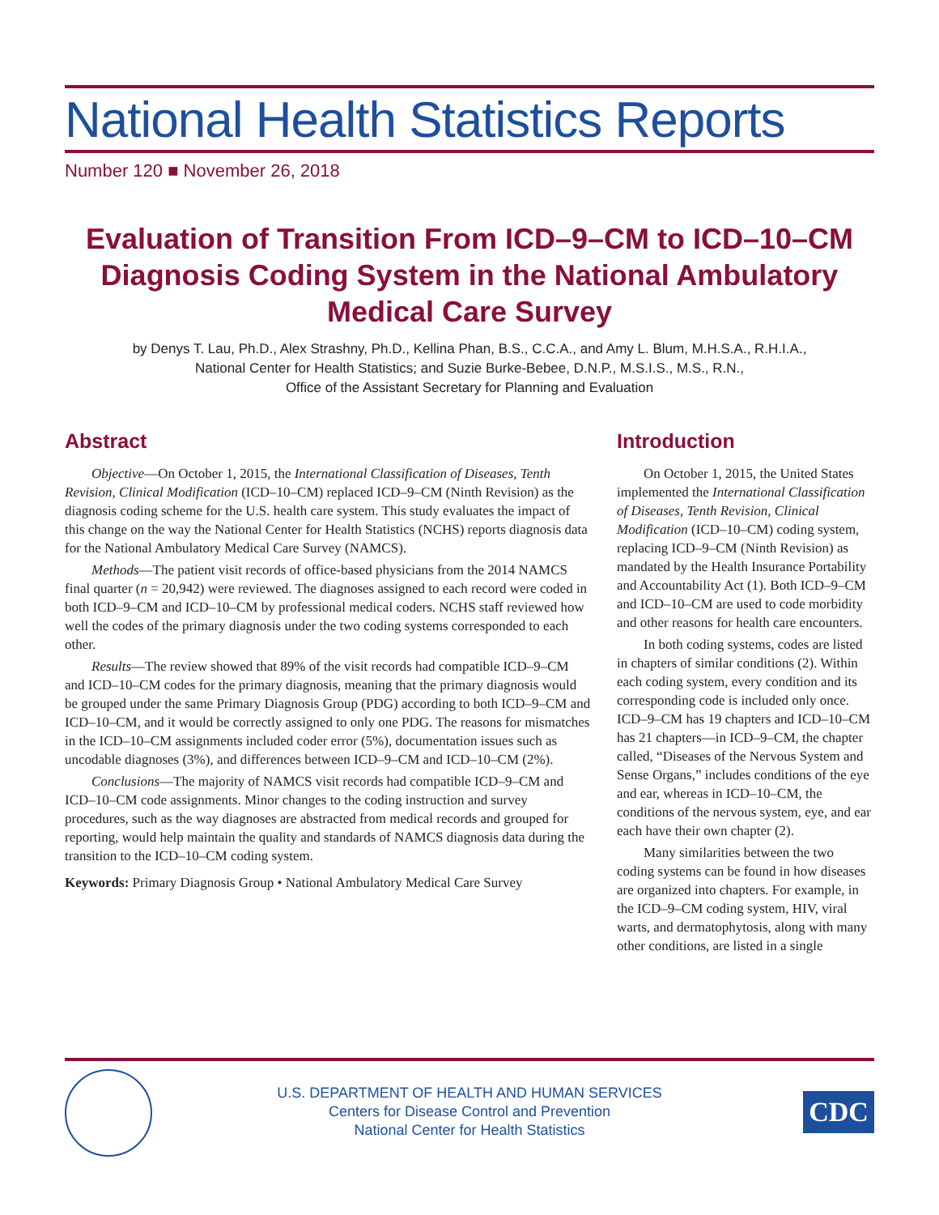National Health Statistics Reports
Number 120 ■ November 26, 2018
Evaluation of Transition From ICD–9–CM to ICD–10–CM Diagnosis Coding System in the National Ambulatory Medical Care Survey
by Denys T. Lau, Ph.D., Alex Strashny, Ph.D., Kellina Phan, B.S., C.C.A., and Amy L. Blum, M.H.S.A., R.H.I.A.,
National Center for Health Statistics; and Suzie Burke-Bebee, D.N.P., M.S.I.S., M.S., R.N.,
Office of the Assistant Secretary for Planning and Evaluation
Abstract
Objective—On October 1, 2015, the International Classification of Diseases, Tenth Revision, Clinical Modification (ICD–10–CM) replaced ICD–9–CM (Ninth Revision) as the diagnosis coding scheme for the U.S. health care system. This study evaluates the impact of this change on the way the National Center for Health Statistics (NCHS) reports diagnosis data for the National Ambulatory Medical Care Survey (NAMCS).
Methods—The patient visit records of office-based physicians from the 2014 NAMCS final quarter (n = 20,942) were reviewed. The diagnoses assigned to each record were coded in both ICD–9–CM and ICD–10–CM by professional medical coders. NCHS staff reviewed how well the codes of the primary diagnosis under the two coding systems corresponded to each other.
Results—The review showed that 89% of the visit records had compatible ICD–9–CM and ICD–10–CM codes for the primary diagnosis, meaning that the primary diagnosis would be grouped under the same Primary Diagnosis Group (PDG) according to both ICD–9–CM and ICD–10–CM, and it would be correctly assigned to only one PDG. The reasons for mismatches in the ICD–10–CM assignments included coder error (5%), documentation issues such as uncodable diagnoses (3%), and differences between ICD–9–CM and ICD–10–CM (2%).
Conclusions—The majority of NAMCS visit records had compatible ICD–9–CM and ICD–10–CM code assignments. Minor changes to the coding instruction and survey procedures, such as the way diagnoses are abstracted from medical records and grouped for reporting, would help maintain the quality and standards of NAMCS diagnosis data during the transition to the ICD–10–CM coding system.
Keywords: Primary Diagnosis Group • National Ambulatory Medical Care Survey
Introduction
On October 1, 2015, the United States implemented the International Classification of Diseases, Tenth Revision, Clinical Modification (ICD–10–CM) coding system, replacing ICD–9–CM (Ninth Revision) as mandated by the Health Insurance Portability and Accountability Act (1). Both ICD–9–CM and ICD–10–CM are used to code morbidity and other reasons for health care encounters.
In both coding systems, codes are listed in chapters of similar conditions (2). Within each coding system, every condition and its corresponding code is included only once. ICD–9–CM has 19 chapters and ICD–10–CM has 21 chapters—in ICD–9–CM, the chapter called, “Diseases of the Nervous System and Sense Organs,” includes conditions of the eye and ear, whereas in ICD–10–CM, the conditions of the nervous system, eye, and ear each have their own chapter (2).
Many similarities between the two coding systems can be found in how diseases are organized into chapters. For example, in the ICD–9–CM coding system, HIV, viral warts, and dermatophytosis, along with many other conditions, are listed in a single
U.S. DEPARTMENT OF HEALTH AND HUMAN SERVICES
Centers for Disease Control and Prevention
National Center for Health Statistics
CDC